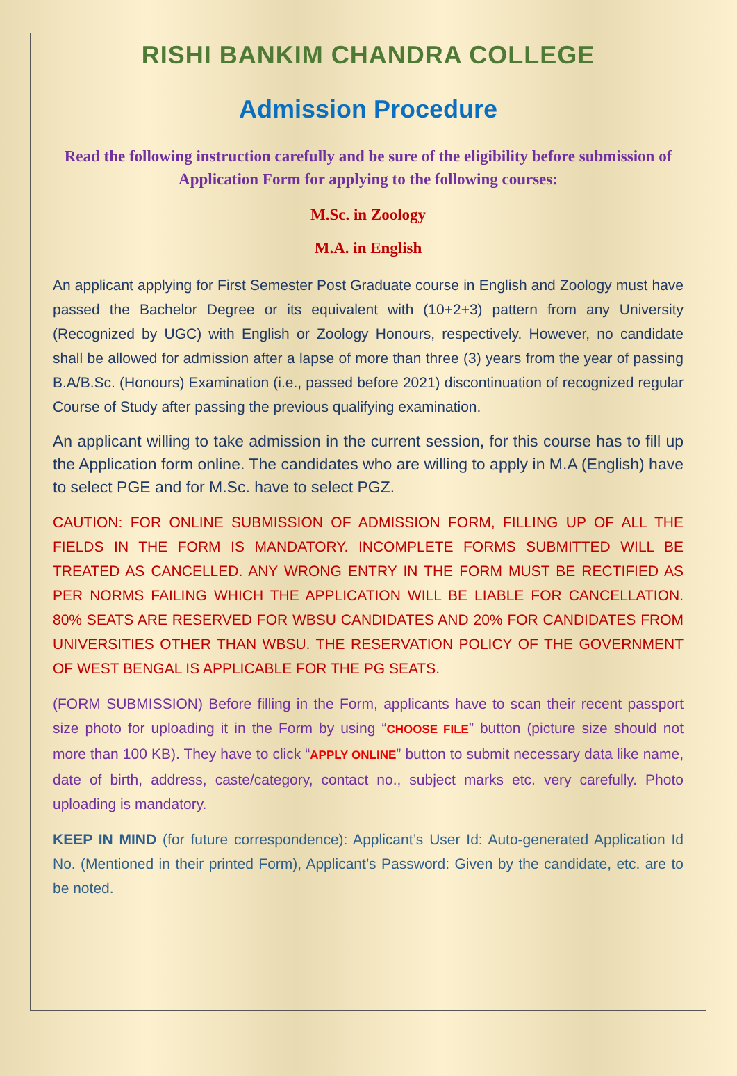RISHI BANKIM CHANDRA COLLEGE
Admission Procedure
Read the following instruction carefully and be sure of the eligibility before submission of Application Form for applying to the following courses:
M.Sc. in Zoology
M.A. in English
An applicant applying for First Semester Post Graduate course in English and Zoology must have passed the Bachelor Degree or its equivalent with (10+2+3) pattern from any University (Recognized by UGC) with English or Zoology Honours, respectively. However, no candidate shall be allowed for admission after a lapse of more than three (3) years from the year of passing B.A/B.Sc. (Honours) Examination (i.e., passed before 2021) discontinuation of recognized regular Course of Study after passing the previous qualifying examination.
An applicant willing to take admission in the current session, for this course has to fill up the Application form online. The candidates who are willing to apply in M.A (English) have to select PGE and for M.Sc. have to select PGZ.
CAUTION: FOR ONLINE SUBMISSION OF ADMISSION FORM, FILLING UP OF ALL THE FIELDS IN THE FORM IS MANDATORY. INCOMPLETE FORMS SUBMITTED WILL BE TREATED AS CANCELLED. ANY WRONG ENTRY IN THE FORM MUST BE RECTIFIED AS PER NORMS FAILING WHICH THE APPLICATION WILL BE LIABLE FOR CANCELLATION. 80% SEATS ARE RESERVED FOR WBSU CANDIDATES AND 20% FOR CANDIDATES FROM UNIVERSITIES OTHER THAN WBSU. THE RESERVATION POLICY OF THE GOVERNMENT OF WEST BENGAL IS APPLICABLE FOR THE PG SEATS.
(FORM SUBMISSION) Before filling in the Form, applicants have to scan their recent passport size photo for uploading it in the Form by using “CHOOSE FILE” button (picture size should not more than 100 KB). They have to click “APPLY ONLINE” button to submit necessary data like name, date of birth, address, caste/category, contact no., subject marks etc. very carefully. Photo uploading is mandatory.
KEEP IN MIND (for future correspondence): Applicant’s User Id: Auto-generated Application Id No. (Mentioned in their printed Form), Applicant’s Password: Given by the candidate, etc. are to be noted.